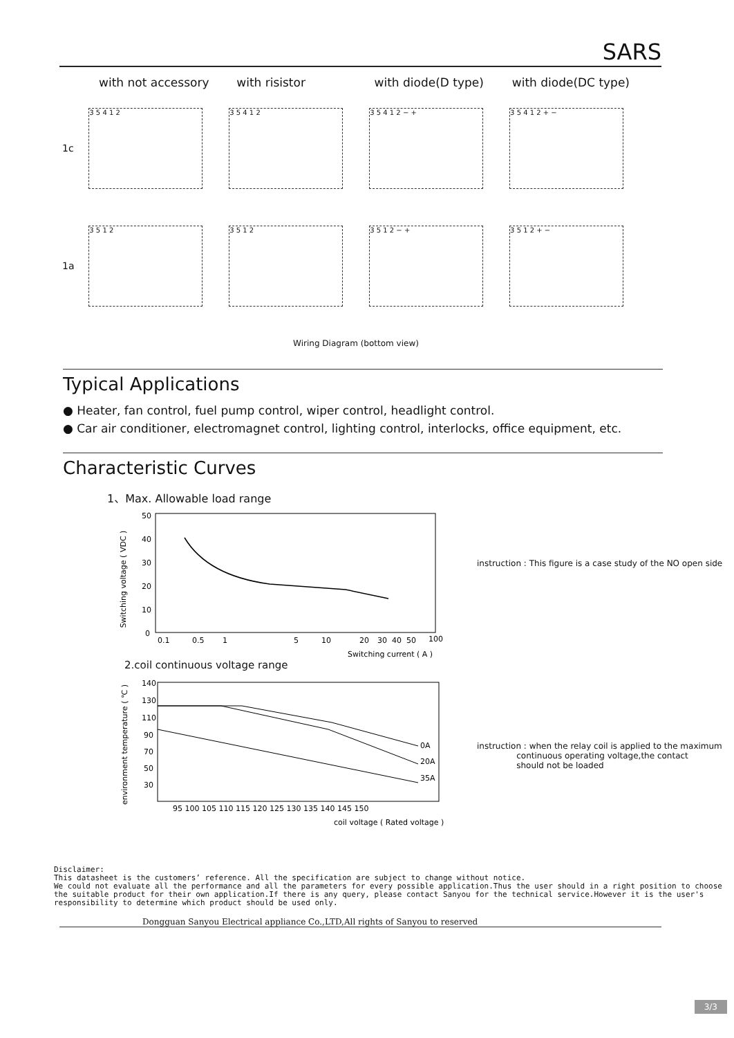SARS
with not accessory with risistor with diode(D type) with diode(DC type)
1c
3 5 4 1 2 3 5 4 1 2 3 5 4 1 2 − + 3 5 4 1 2 + −
1a
3 5 1 2 3 5 1 2 3 5 1 2 − + 3 5 1 2 + −
Wiring Diagram (bottom view)
Typical Applications
● Heater, fan control, fuel pump control, wiper control, headlight control.
● Car air conditioner, electromagnet control, lighting control, interlocks, office equipment, etc.
Characteristic Curves
1、Max. Allowable load range
Switching voltage ( VDC )
50
40
30
20
10
0
0.1
0.5
1
5
10
20
30
40
50
100
Switching current ( A )
instruction : This figure is a case study of the NO open side
2.coil continuous voltage range
environment temperature ( ℃ )
140
130
110
90
70
50
30
0A
20A
35A
95 100 105 110 115 120 125 130 135 140 145 150
coil voltage ( Rated voltage )
instruction : when the relay coil is applied to the maximum
continuous operating voltage,the contact
should not be loaded
Disclaimer: This datasheet is the customers’ reference. All the specification are subject to change without notice. We could not evaluate all the performance and all the parameters for every possible application.Thus the user should in a right position to choose the suitable product for their own application.If there is any query, please contact Sanyou for the technical service.However it is the user's responsibility to determine which product should be used only.
Dongguan Sanyou Electrical appliance Co.,LTD,All rights of Sanyou to reserved
3/3